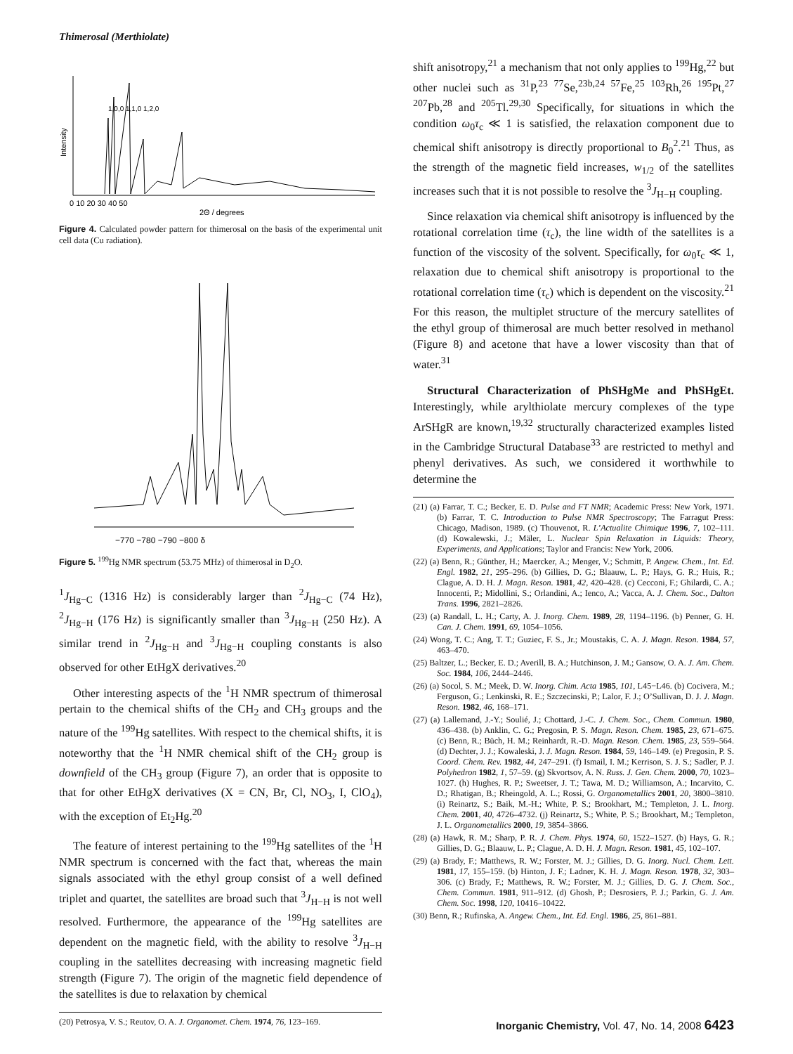Thimerosal (Merthiolate)
Intensity
0 10 20 30 40 50
2Θ / degrees
1,0,0 1,1,0 1,2,0
Figure 4. Calculated powder pattern for thimerosal on the basis of the experimental unit cell data (Cu radiation).
−770 −780 −790 −800 δ
Figure 5. <sup>199</sup>Hg NMR spectrum (53.75 MHz) of thimerosal in D<sub>2</sub>O.
<sup>1</sup> J<sub>Hg−C</sub> (1316 Hz) is considerably larger than <sup>2</sup>J<sub>Hg−C</sub> (74 Hz), <sup>2</sup>J<sub>Hg−H</sub> (176 Hz) is significantly smaller than <sup>3</sup>J<sub>Hg−H</sub> (250 Hz). A similar trend in <sup>2</sup>J<sub>Hg−H</sub> and <sup>3</sup>J<sub>Hg−H</sub> coupling constants is also observed for other EtHgX derivatives.<sup>20</sup>
Other interesting aspects of the <sup>1</sup>H NMR spectrum of thimerosal pertain to the chemical shifts of the CH<sub>2</sub> and CH<sub>3</sub> groups and the nature of the <sup>199</sup>Hg satellites. With respect to the chemical shifts, it is noteworthy that the <sup>1</sup>H NMR chemical shift of the CH<sub>2</sub> group is downfield of the CH<sub>3</sub> group (Figure 7), an order that is opposite to that for other EtHgX derivatives (X = CN, Br, Cl, NO<sub>3</sub>, I, ClO<sub>4</sub>), with the exception of Et<sub>2</sub>Hg.<sup>20</sup>
The feature of interest pertaining to the <sup>199</sup>Hg satellites of the <sup>1</sup>H NMR spectrum is concerned with the fact that, whereas the main signals associated with the ethyl group consist of a well defined triplet and quartet, the satellites are broad such that <sup>3</sup>J<sub>H−H</sub> is not well resolved. Furthermore, the appearance of the <sup>199</sup>Hg satellites are dependent on the magnetic field, with the ability to resolve <sup>3</sup>J<sub>H−H</sub> coupling in the satellites decreasing with increasing magnetic field strength (Figure 7). The origin of the magnetic field dependence of the satellites is due to relaxation by chemical
(20) Petrosya, V. S.; Reutov, O. A. J. Organomet. Chem. 1974, 76, 123–169.
shift anisotropy,<sup>21</sup> a mechanism that not only applies to <sup>199</sup>Hg,<sup>22</sup> but other nuclei such as <sup>31</sup>P,<sup>23</sup> <sup>77</sup>Se,<sup>23b,24</sup> <sup>57</sup>Fe,<sup>25</sup> <sup>103</sup>Rh,<sup>26</sup> <sup>195</sup>Pt,<sup>27</sup> <sup>207</sup>Pb,<sup>28</sup> and <sup>205</sup>Tl.<sup>29,30</sup> Specifically, for situations in which the condition ω<sub>0</sub>τ<sub>c</sub> ≪ 1 is satisfied, the relaxation component due to chemical shift anisotropy is directly proportional to B<sub>0</sub><sup>2</sup>.<sup>21</sup> Thus, as the strength of the magnetic field increases, w<sub>1/2</sub> of the satellites increases such that it is not possible to resolve the <sup>3</sup>J<sub>H−H</sub> coupling.
Since relaxation via chemical shift anisotropy is influenced by the rotational correlation time (τ<sub>c</sub>), the line width of the satellites is a function of the viscosity of the solvent. Specifically, for ω<sub>0</sub>τ<sub>c</sub> ≪ 1, relaxation due to chemical shift anisotropy is proportional to the rotational correlation time (τ<sub>c</sub>) which is dependent on the viscosity.<sup>21</sup> For this reason, the multiplet structure of the mercury satellites of the ethyl group of thimerosal are much better resolved in methanol (Figure 8) and acetone that have a lower viscosity than that of water.<sup>31</sup>
Structural Characterization of PhSHgMe and PhSHgEt. Interestingly, while arylthiolate mercury complexes of the type ArSHgR are known,<sup>19,32</sup> structurally characterized examples listed in the Cambridge Structural Database<sup>33</sup> are restricted to methyl and phenyl derivatives. As such, we considered it worthwhile to determine the
(21) (a) Farrar, T. C.; Becker, E. D. Pulse and FT NMR; Academic Press: New York, 1971. (b) Farrar, T. C. Introduction to Pulse NMR Spectroscopy; The Farragut Press: Chicago, Madison, 1989. (c) Thouvenot, R. L’Actualite Chimique 1996, 7, 102–111. (d) Kowalewski, J.; Mäler, L. Nuclear Spin Relaxation in Liquids: Theory, Experiments, and Applications; Taylor and Francis: New York, 2006.
(22) (a) Benn, R.; Günther, H.; Maercker, A.; Menger, V.; Schmitt, P. Angew. Chem., Int. Ed. Engl. 1982, 21, 295–296. (b) Gillies, D. G.; Blaauw, L. P.; Hays, G. R.; Huis, R.; Clague, A. D. H. J. Magn. Reson. 1981, 42, 420–428. (c) Cecconi, F.; Ghilardi, C. A.; Innocenti, P.; Midollini, S.; Orlandini, A.; Ienco, A.; Vacca, A. J. Chem. Soc., Dalton Trans. 1996, 2821–2826.
(23) (a) Randall, L. H.; Carty, A. J. Inorg. Chem. 1989, 28, 1194–1196. (b) Penner, G. H. Can. J. Chem. 1991, 69, 1054–1056.
(24) Wong, T. C.; Ang, T. T.; Guziec, F. S., Jr.; Moustakis, C. A. J. Magn. Reson. 1984, 57, 463–470.
(25) Baltzer, L.; Becker, E. D.; Averill, B. A.; Hutchinson, J. M.; Gansow, O. A. J. Am. Chem. Soc. 1984, 106, 2444–2446.
(26) (a) Socol, S. M.; Meek, D. W. Inorg. Chim. Acta 1985, 101, L45−L46. (b) Cocivera, M.; Ferguson, G.; Lenkinski, R. E.; Szczecinski, P.; Lalor, F. J.; O’Sullivan, D. J. J. Magn. Reson. 1982, 46, 168–171.
(27) (a) Lallemand, J.-Y.; Soulié, J.; Chottard, J.-C. J. Chem. Soc., Chem. Commun. 1980, 436–438. (b) Anklin, C. G.; Pregosin, P. S. Magn. Reson. Chem. 1985, 23, 671–675. (c) Benn, R.; Büch, H. M.; Reinhardt, R.-D. Magn. Reson. Chem. 1985, 23, 559–564. (d) Dechter, J. J.; Kowaleski, J. J. Magn. Reson. 1984, 59, 146–149. (e) Pregosin, P. S. Coord. Chem. Rev. 1982, 44, 247–291. (f) Ismail, I. M.; Kerrison, S. J. S.; Sadler, P. J. Polyhedron 1982, 1, 57–59. (g) Skvortsov, A. N. Russ. J. Gen. Chem. 2000, 70, 1023–1027. (h) Hughes, R. P.; Sweetser, J. T.; Tawa, M. D.; Williamson, A.; Incarvito, C. D.; Rhatigan, B.; Rheingold, A. L.; Rossi, G. Organometallics 2001, 20, 3800–3810. (i) Reinartz, S.; Baik, M.-H.; White, P. S.; Brookhart, M.; Templeton, J. L. Inorg. Chem. 2001, 40, 4726–4732. (j) Reinartz, S.; White, P. S.; Brookhart, M.; Templeton, J. L. Organometallics 2000, 19, 3854–3866.
(28) (a) Hawk, R. M.; Sharp, P. R. J. Chem. Phys. 1974, 60, 1522–1527. (b) Hays, G. R.; Gillies, D. G.; Blaauw, L. P.; Clague, A. D. H. J. Magn. Reson. 1981, 45, 102–107.
(29) (a) Brady, F.; Matthews, R. W.; Forster, M. J.; Gillies, D. G. Inorg. Nucl. Chem. Lett. 1981, 17, 155–159. (b) Hinton, J. F.; Ladner, K. H. J. Magn. Reson. 1978, 32, 303–306. (c) Brady, F.; Matthews, R. W.; Forster, M. J.; Gillies, D. G. J. Chem. Soc., Chem. Commun. 1981, 911–912. (d) Ghosh, P.; Desrosiers, P. J.; Parkin, G. J. Am. Chem. Soc. 1998, 120, 10416–10422.
(30) Benn, R.; Rufinska, A. Angew. Chem., Int. Ed. Engl. 1986, 25, 861–881.
Inorganic Chemistry, Vol. 47, No. 14, 2008 6423